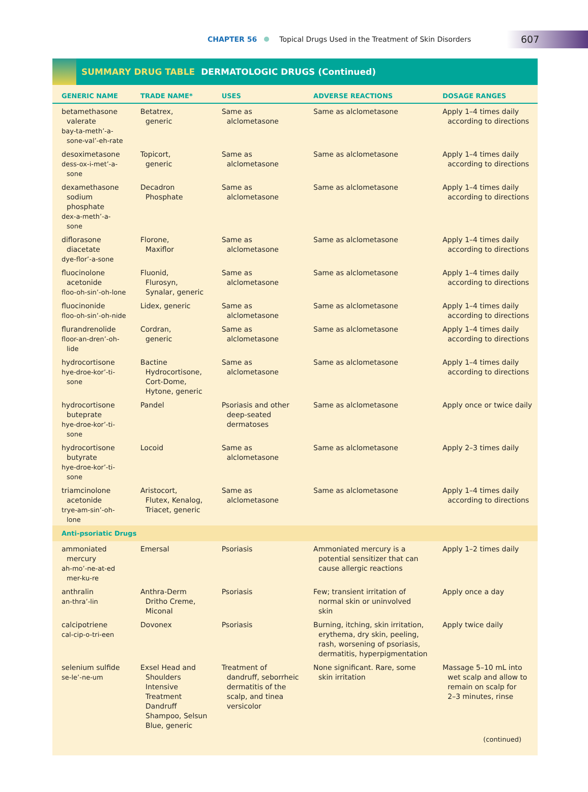CHAPTER 56 Topical Drugs Used in the Treatment of Skin Disorders 607
SUMMARY DRUG TABLE DERMATOLOGIC DRUGS (Continued)
| GENERIC NAME | TRADE NAME* | USES | ADVERSE REACTIONS | DOSAGE RANGES |
| --- | --- | --- | --- | --- |
| betamethasone valerate bay-ta-meth’-a- sone-val’-eh-rate | Betatrex, generic | Same as alclometasone | Same as alclometasone | Apply 1–4 times daily according to directions |
| desoximetasone dess-ox-i-met’-a- sone | Topicort, generic | Same as alclometasone | Same as alclometasone | Apply 1–4 times daily according to directions |
| dexamethasone sodium phosphate dex-a-meth’-a- sone | Decadron Phosphate | Same as alclometasone | Same as alclometasone | Apply 1–4 times daily according to directions |
| diflorasone diacetate dye-flor’-a-sone | Florone, Maxiflor | Same as alclometasone | Same as alclometasone | Apply 1–4 times daily according to directions |
| fluocinolone acetonide floo-oh-sin’-oh-lone | Fluonid, Flurosyn, Synalar, generic | Same as alclometasone | Same as alclometasone | Apply 1–4 times daily according to directions |
| fluocinonide floo-oh-sin’-oh-nide | Lidex, generic | Same as alclometasone | Same as alclometasone | Apply 1–4 times daily according to directions |
| flurandrenolide floor-an-dren’-oh- lide | Cordran, generic | Same as alclometasone | Same as alclometasone | Apply 1–4 times daily according to directions |
| hydrocortisone hye-droe-kor’-ti- sone | Bactine Hydrocortisone, Cort-Dome, Hytone, generic | Same as alclometasone | Same as alclometasone | Apply 1–4 times daily according to directions |
| hydrocortisone buteprate hye-droe-kor’-ti- sone | Pandel | Psoriasis and other deep-seated dermatoses | Same as alclometasone | Apply once or twice daily |
| hydrocortisone butyrate hye-droe-kor’-ti- sone | Locoid | Same as alclometasone | Same as alclometasone | Apply 2–3 times daily |
| triamcinolone acetonide trye-am-sin’-oh- lone | Aristocort, Flutex, Kenalog, Triacet, generic | Same as alclometasone | Same as alclometasone | Apply 1–4 times daily according to directions |
| Anti-psoriatic Drugs | | | | |
| ammoniated mercury ah-mo’-ne-at-ed mer-ku-re | Emersal | Psoriasis | Ammoniated mercury is a potential sensitizer that can cause allergic reactions | Apply 1–2 times daily |
| anthralin an-thra’-lin | Anthra-Derm Dritho Creme, Miconal | Psoriasis | Few; transient irritation of normal skin or uninvolved skin | Apply once a day |
| calcipotriene cal-cip-o-tri-een | Dovonex | Psoriasis | Burning, itching, skin irritation, erythema, dry skin, peeling, rash, worsening of psoriasis, dermatitis, hyperpigmentation | Apply twice daily |
| selenium sulfide se-le’-ne-um | Exsel Head and Shoulders Intensive Treatment Dandruff Shampoo, Selsun Blue, generic | Treatment of dandruff, seborrheic dermatitis of the scalp, and tinea versicolor | None significant. Rare, some skin irritation | Massage 5–10 mL into wet scalp and allow to remain on scalp for 2–3 minutes, rinse |
| (continued) | | | | |